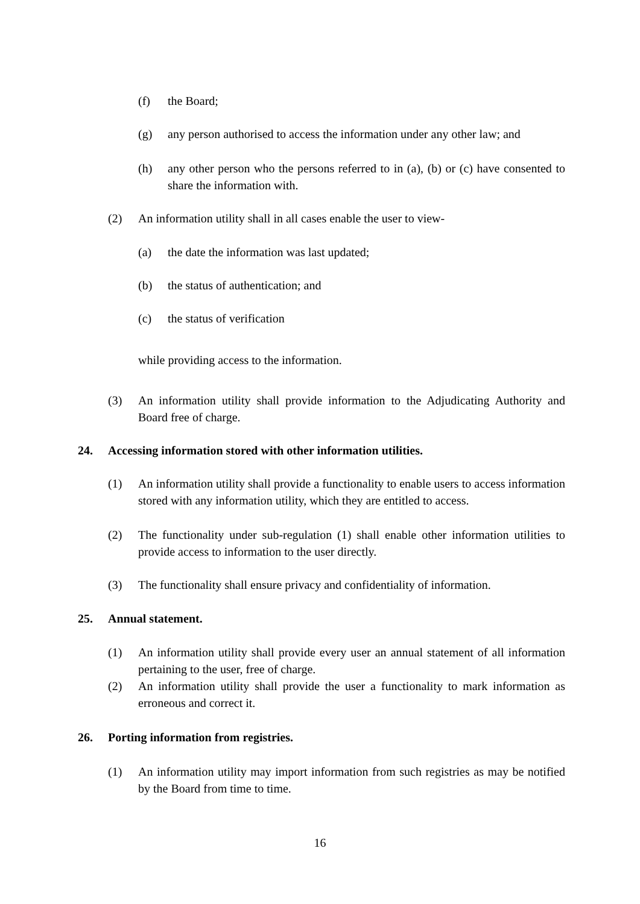(f) the Board;
(g) any person authorised to access the information under any other law; and
(h) any other person who the persons referred to in (a), (b) or (c) have consented to share the information with.
(2) An information utility shall in all cases enable the user to view-
(a) the date the information was last updated;
(b) the status of authentication; and
(c) the status of verification
while providing access to the information.
(3) An information utility shall provide information to the Adjudicating Authority and Board free of charge.
24. Accessing information stored with other information utilities.
(1) An information utility shall provide a functionality to enable users to access information stored with any information utility, which they are entitled to access.
(2) The functionality under sub-regulation (1) shall enable other information utilities to provide access to information to the user directly.
(3) The functionality shall ensure privacy and confidentiality of information.
25. Annual statement.
(1) An information utility shall provide every user an annual statement of all information pertaining to the user, free of charge.
(2) An information utility shall provide the user a functionality to mark information as erroneous and correct it.
26. Porting information from registries.
(1) An information utility may import information from such registries as may be notified by the Board from time to time.
16